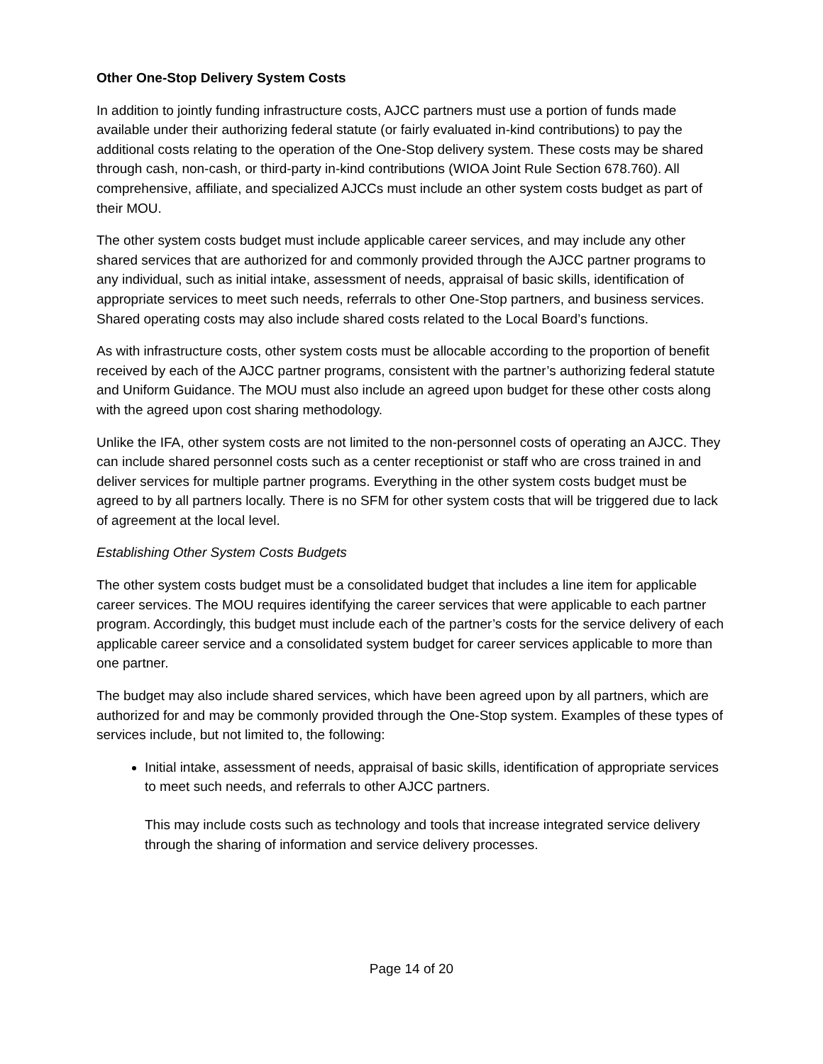Other One-Stop Delivery System Costs
In addition to jointly funding infrastructure costs, AJCC partners must use a portion of funds made available under their authorizing federal statute (or fairly evaluated in-kind contributions) to pay the additional costs relating to the operation of the One-Stop delivery system. These costs may be shared through cash, non-cash, or third-party in-kind contributions (WIOA Joint Rule Section 678.760). All comprehensive, affiliate, and specialized AJCCs must include an other system costs budget as part of their MOU.
The other system costs budget must include applicable career services, and may include any other shared services that are authorized for and commonly provided through the AJCC partner programs to any individual, such as initial intake, assessment of needs, appraisal of basic skills, identification of appropriate services to meet such needs, referrals to other One-Stop partners, and business services. Shared operating costs may also include shared costs related to the Local Board’s functions.
As with infrastructure costs, other system costs must be allocable according to the proportion of benefit received by each of the AJCC partner programs, consistent with the partner’s authorizing federal statute and Uniform Guidance. The MOU must also include an agreed upon budget for these other costs along with the agreed upon cost sharing methodology.
Unlike the IFA, other system costs are not limited to the non-personnel costs of operating an AJCC. They can include shared personnel costs such as a center receptionist or staff who are cross trained in and deliver services for multiple partner programs. Everything in the other system costs budget must be agreed to by all partners locally. There is no SFM for other system costs that will be triggered due to lack of agreement at the local level.
Establishing Other System Costs Budgets
The other system costs budget must be a consolidated budget that includes a line item for applicable career services. The MOU requires identifying the career services that were applicable to each partner program. Accordingly, this budget must include each of the partner’s costs for the service delivery of each applicable career service and a consolidated system budget for career services applicable to more than one partner.
The budget may also include shared services, which have been agreed upon by all partners, which are authorized for and may be commonly provided through the One-Stop system. Examples of these types of services include, but not limited to, the following:
Initial intake, assessment of needs, appraisal of basic skills, identification of appropriate services to meet such needs, and referrals to other AJCC partners.
This may include costs such as technology and tools that increase integrated service delivery through the sharing of information and service delivery processes.
Page 14 of 20